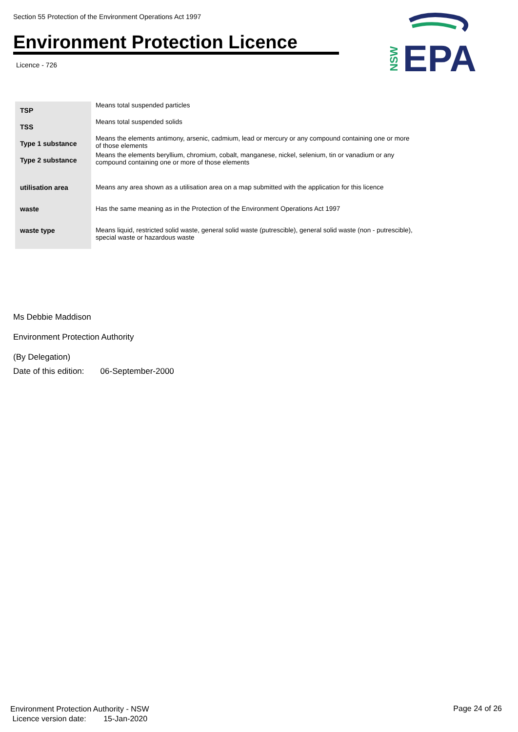Section 55 Protection of the Environment Operations Act 1997
Environment Protection Licence
Licence - 726
EPA
NSW
| TSP | Means total suspended particles |
| TSS | Means total suspended solids |
| Type 1 substance | Means the elements antimony, arsenic, cadmium, lead or mercury or any compound containing one or more of those elements |
| Type 2 substance | Means the elements beryllium, chromium, cobalt, manganese, nickel, selenium, tin or vanadium or any compound containing one or more of those elements |
| utilisation area | Means any area shown as a utilisation area on a map submitted with the application for this licence |
| waste | Has the same meaning as in the Protection of the Environment Operations Act 1997 |
| waste type | Means liquid, restricted solid waste, general solid waste (putrescible), general solid waste (non - putrescible), special waste or hazardous waste |
Ms Debbie Maddison
Environment Protection Authority
(By Delegation)
Date of this edition: 06-September-2000
Environment Protection Authority - NSW
Licence version date: 15-Jan-2020
Page 24 of 26